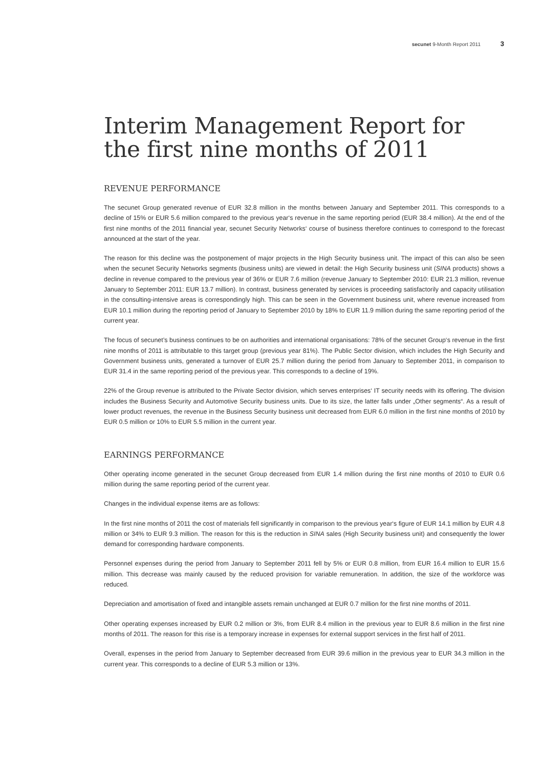secunet 9-Month Report 2011 3
Interim Management Report for the first nine months of 2011
REVENUE PERFORMANCE
The secunet Group generated revenue of EUR 32.8 million in the months between January and September 2011. This corresponds to a decline of 15% or EUR 5.6 million compared to the previous year‘s revenue in the same reporting period (EUR 38.4 million). At the end of the first nine months of the 2011 financial year, secunet Security Networks‘ course of business therefore continues to correspond to the forecast announced at the start of the year.
The reason for this decline was the postponement of major projects in the High Security business unit. The impact of this can also be seen when the secunet Security Networks segments (business units) are viewed in detail: the High Security business unit (SINA products) shows a decline in revenue compared to the previous year of 36% or EUR 7.6 million (revenue January to September 2010: EUR 21.3 million, revenue January to September 2011: EUR 13.7 million). In contrast, business generated by services is proceeding satisfactorily and capacity utilisation in the consulting-intensive areas is correspondingly high. This can be seen in the Government business unit, where revenue increased from EUR 10.1 million during the reporting period of January to September 2010 by 18% to EUR 11.9 million during the same reporting period of the current year.
The focus of secunet’s business continues to be on authorities and international organisations: 78% of the secunet Group‘s revenue in the first nine months of 2011 is attributable to this target group (previous year 81%). The Public Sector division, which includes the High Security and Government business units, generated a turnover of EUR 25.7 million during the period from January to September 2011, in comparison to EUR 31.4 in the same reporting period of the previous year. This corresponds to a decline of 19%.
22% of the Group revenue is attributed to the Private Sector division, which serves enterprises‘ IT security needs with its offering. The division includes the Business Security and Automotive Security business units. Due to its size, the latter falls under „Other segments“. As a result of lower product revenues, the revenue in the Business Security business unit decreased from EUR 6.0 million in the first nine months of 2010 by EUR 0.5 million or 10% to EUR 5.5 million in the current year.
EARNINGS PERFORMANCE
Other operating income generated in the secunet Group decreased from EUR 1.4 million during the first nine months of 2010 to EUR 0.6 million during the same reporting period of the current year.
Changes in the individual expense items are as follows:
In the first nine months of 2011 the cost of materials fell significantly in comparison to the previous year‘s figure of EUR 14.1 million by EUR 4.8 million or 34% to EUR 9.3 million. The reason for this is the reduction in SINA sales (High Security business unit) and consequently the lower demand for corresponding hardware components.
Personnel expenses during the period from January to September 2011 fell by 5% or EUR 0.8 million, from EUR 16.4 million to EUR 15.6 million. This decrease was mainly caused by the reduced provision for variable remuneration. In addition, the size of the workforce was reduced.
Depreciation and amortisation of fixed and intangible assets remain unchanged at EUR 0.7 million for the first nine months of 2011.
Other operating expenses increased by EUR 0.2 million or 3%, from EUR 8.4 million in the previous year to EUR 8.6 million in the first nine months of 2011. The reason for this rise is a temporary increase in expenses for external support services in the first half of 2011.
Overall, expenses in the period from January to September decreased from EUR 39.6 million in the previous year to EUR 34.3 million in the current year. This corresponds to a decline of EUR 5.3 million or 13%.